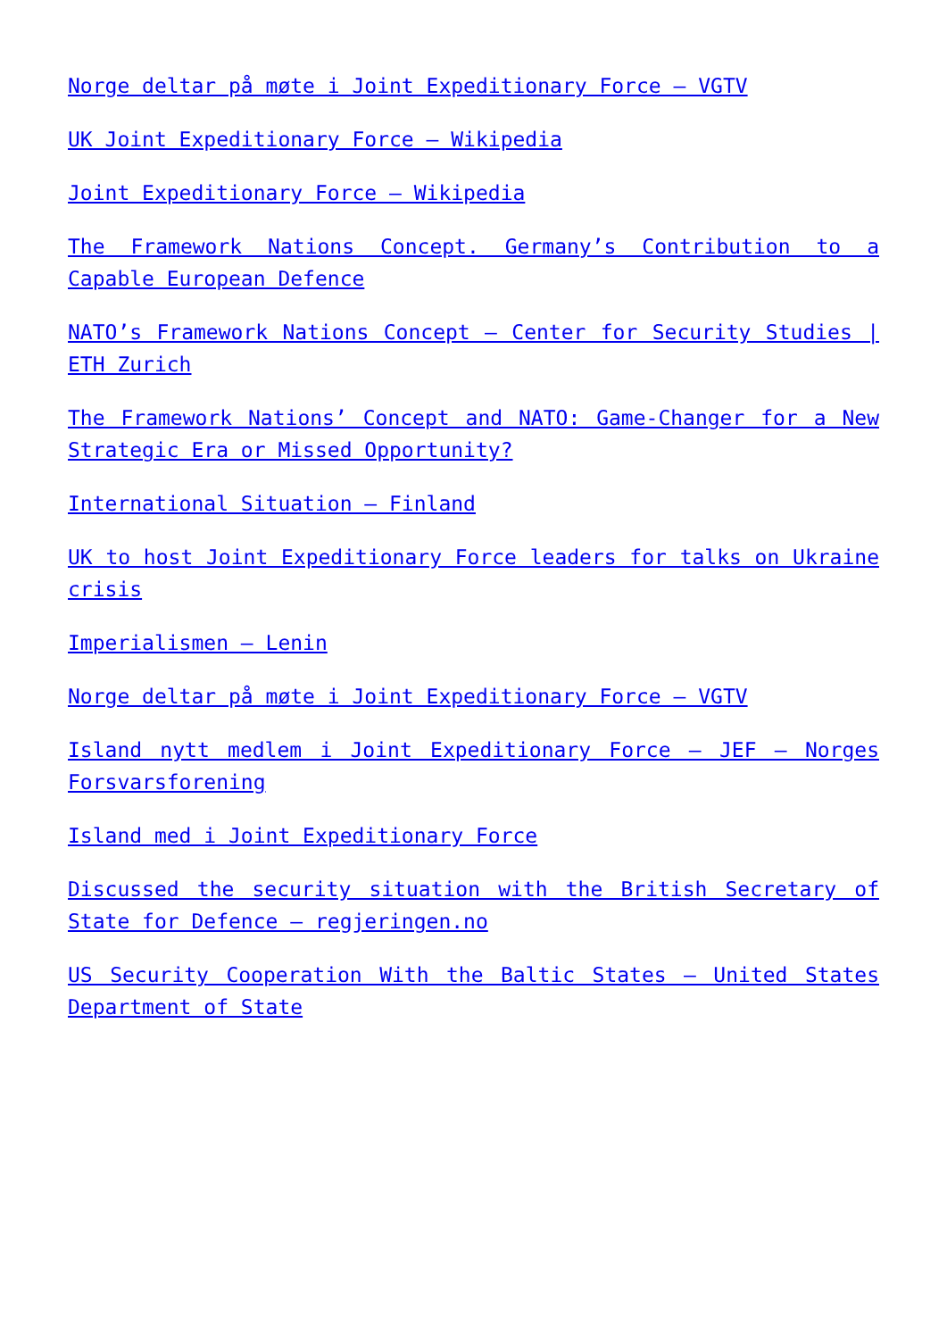Norge deltar på møte i Joint Expeditionary Force – VGTV
UK Joint Expeditionary Force – Wikipedia
Joint Expeditionary Force – Wikipedia
The Framework Nations Concept. Germany’s Contribution to a Capable European Defence
NATO’s Framework Nations Concept – Center for Security Studies | ETH Zurich
The Framework Nations’ Concept and NATO: Game-Changer for a New Strategic Era or Missed Opportunity?
International Situation – Finland
UK to host Joint Expeditionary Force leaders for talks on Ukraine crisis
Imperialismen – Lenin
Norge deltar på møte i Joint Expeditionary Force – VGTV
Island nytt medlem i Joint Expeditionary Force – JEF – Norges Forsvarsforening
Island med i Joint Expeditionary Force
Discussed the security situation with the British Secretary of State for Defence – regjeringen.no
US Security Cooperation With the Baltic States – United States Department of State